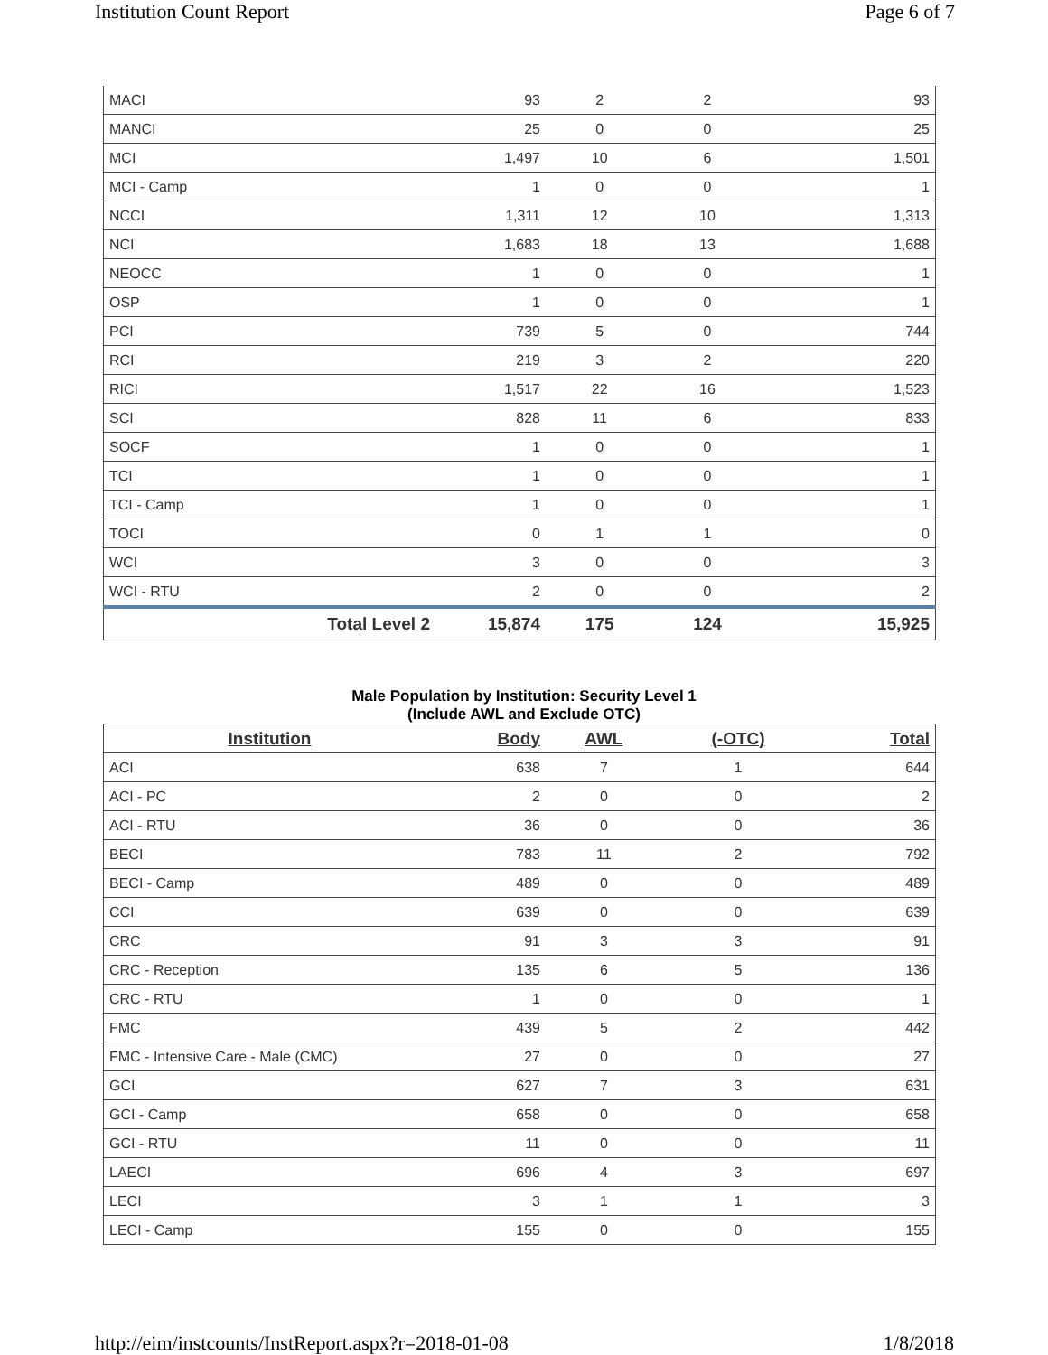Institution Count Report Page 6 of 7
| MACI | 93 | 2 | 2 | 93 |
| MANCI | 25 | 0 | 0 | 25 |
| MCI | 1,497 | 10 | 6 | 1,501 |
| MCI - Camp | 1 | 0 | 0 | 1 |
| NCCI | 1,311 | 12 | 10 | 1,313 |
| NCI | 1,683 | 18 | 13 | 1,688 |
| NEOCC | 1 | 0 | 0 | 1 |
| OSP | 1 | 0 | 0 | 1 |
| PCI | 739 | 5 | 0 | 744 |
| RCI | 219 | 3 | 2 | 220 |
| RICI | 1,517 | 22 | 16 | 1,523 |
| SCI | 828 | 11 | 6 | 833 |
| SOCF | 1 | 0 | 0 | 1 |
| TCI | 1 | 0 | 0 | 1 |
| TCI - Camp | 1 | 0 | 0 | 1 |
| TOCI | 0 | 1 | 1 | 0 |
| WCI | 3 | 0 | 0 | 3 |
| WCI - RTU | 2 | 0 | 0 | 2 |
| Total Level 2 | 15,874 | 175 | 124 | 15,925 |
Male Population by Institution: Security Level 1
(Include AWL and Exclude OTC)
| Institution | Body | AWL | (-OTC) | Total |
| --- | --- | --- | --- | --- |
| ACI | 638 | 7 | 1 | 644 |
| ACI - PC | 2 | 0 | 0 | 2 |
| ACI - RTU | 36 | 0 | 0 | 36 |
| BECI | 783 | 11 | 2 | 792 |
| BECI - Camp | 489 | 0 | 0 | 489 |
| CCI | 639 | 0 | 0 | 639 |
| CRC | 91 | 3 | 3 | 91 |
| CRC - Reception | 135 | 6 | 5 | 136 |
| CRC - RTU | 1 | 0 | 0 | 1 |
| FMC | 439 | 5 | 2 | 442 |
| FMC - Intensive Care - Male (CMC) | 27 | 0 | 0 | 27 |
| GCI | 627 | 7 | 3 | 631 |
| GCI - Camp | 658 | 0 | 0 | 658 |
| GCI - RTU | 11 | 0 | 0 | 11 |
| LAECI | 696 | 4 | 3 | 697 |
| LECI | 3 | 1 | 1 | 3 |
| LECI - Camp | 155 | 0 | 0 | 155 |
http://eim/instcounts/InstReport.aspx?r=2018-01-08
1/8/2018